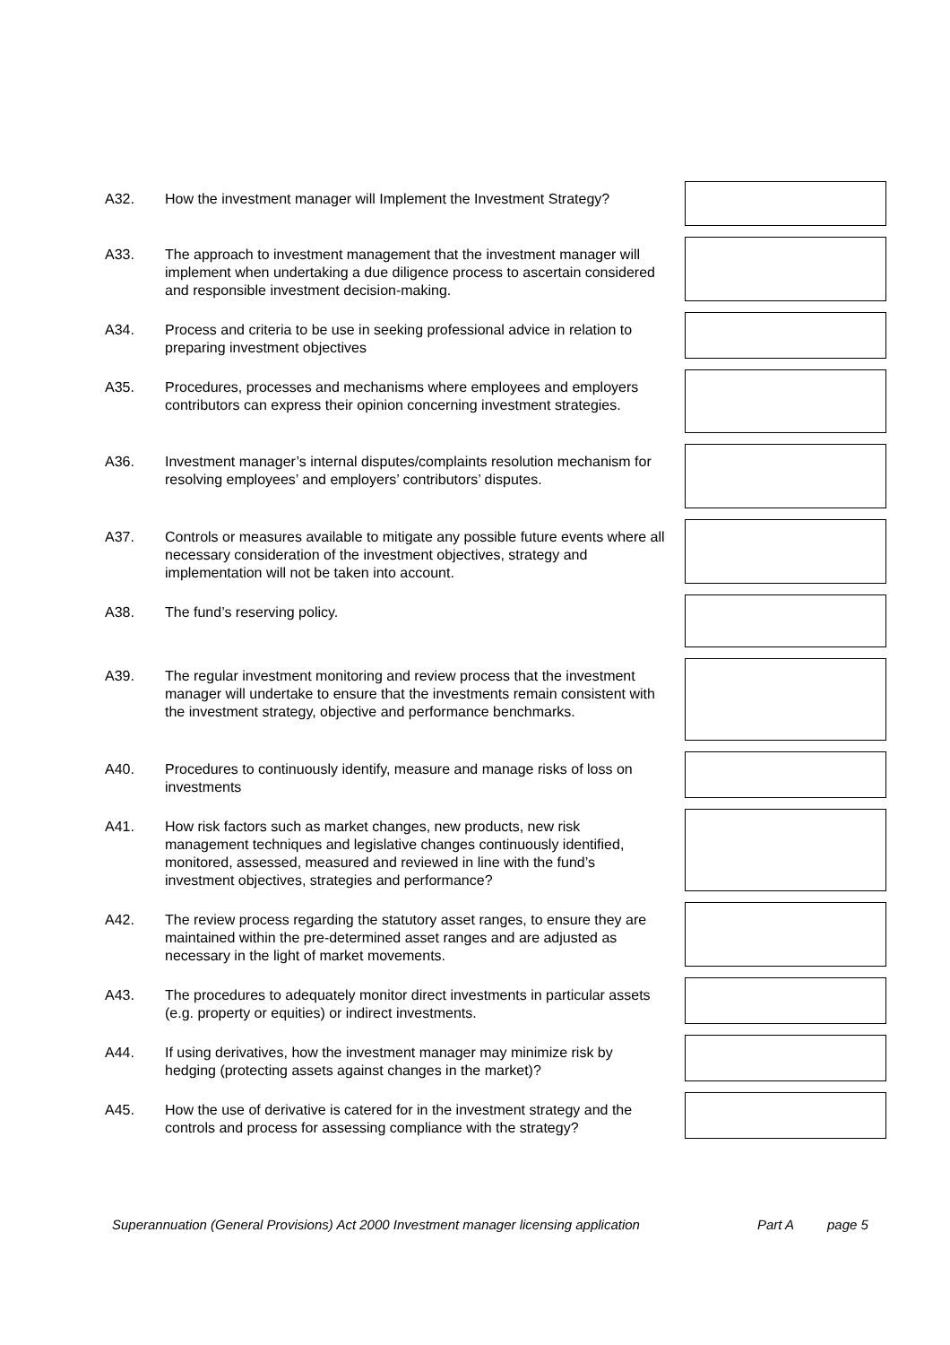A32. How the investment manager will Implement the Investment Strategy?
A33. The approach to investment management that the investment manager will implement when undertaking a due diligence process to ascertain considered and responsible investment decision-making.
A34. Process and criteria to be use in seeking professional advice in relation to preparing investment objectives
A35. Procedures, processes and mechanisms where employees and employers contributors can express their opinion concerning investment strategies.
A36. Investment manager’s internal disputes/complaints resolution mechanism for resolving employees’ and employers’ contributors’ disputes.
A37. Controls or measures available to mitigate any possible future events where all necessary consideration of the investment objectives, strategy and implementation will not be taken into account.
A38. The fund’s reserving policy.
A39. The regular investment monitoring and review process that the investment manager will undertake to ensure that the investments remain consistent with the investment strategy, objective and performance benchmarks.
A40. Procedures to continuously identify, measure and manage risks of loss on investments
A41. How risk factors such as market changes, new products, new risk management techniques and legislative changes continuously identified, monitored, assessed, measured and reviewed in line with the fund’s investment objectives, strategies and performance?
A42. The review process regarding the statutory asset ranges, to ensure they are maintained within the pre-determined asset ranges and are adjusted as necessary in the light of market movements.
A43. The procedures to adequately monitor direct investments in particular assets (e.g. property or equities) or indirect investments.
A44. If using derivatives, how the investment manager may minimize risk by hedging (protecting assets against changes in the market)?
A45. How the use of derivative is catered for in the investment strategy and the controls and process for assessing compliance with the strategy?
Superannuation (General Provisions) Act 2000 Investment manager licensing application Part A page 5